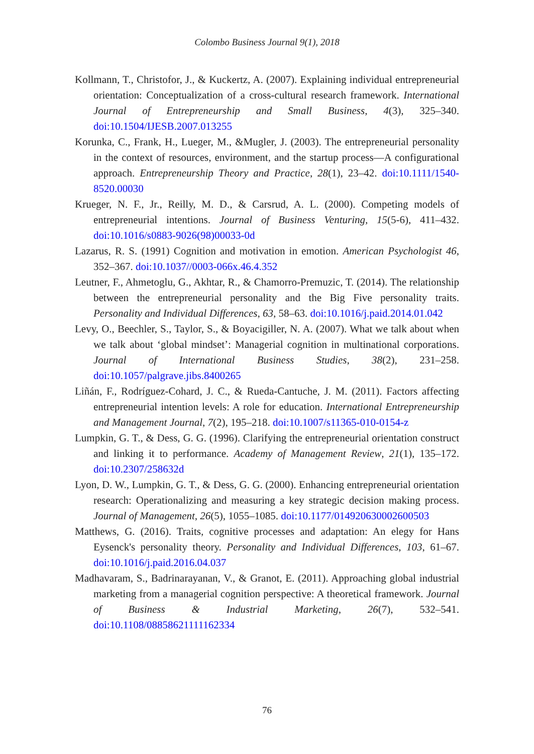Colombo Business Journal 9(1), 2018
Kollmann, T., Christofor, J., & Kuckertz, A. (2007). Explaining individual entrepreneurial orientation: Conceptualization of a cross-cultural research framework. International Journal of Entrepreneurship and Small Business, 4(3), 325–340. doi:10.1504/IJESB.2007.013255
Korunka, C., Frank, H., Lueger, M., &Mugler, J. (2003). The entrepreneurial personality in the context of resources, environment, and the startup process—A configurational approach. Entrepreneurship Theory and Practice, 28(1), 23–42. doi:10.1111/1540-8520.00030
Krueger, N. F., Jr., Reilly, M. D., & Carsrud, A. L. (2000). Competing models of entrepreneurial intentions. Journal of Business Venturing, 15(5-6), 411–432. doi:10.1016/s0883-9026(98)00033-0d
Lazarus, R. S. (1991) Cognition and motivation in emotion. American Psychologist 46, 352–367. doi:10.1037//0003-066x.46.4.352
Leutner, F., Ahmetoglu, G., Akhtar, R., & Chamorro-Premuzic, T. (2014). The relationship between the entrepreneurial personality and the Big Five personality traits. Personality and Individual Differences, 63, 58–63. doi:10.1016/j.paid.2014.01.042
Levy, O., Beechler, S., Taylor, S., & Boyacigiller, N. A. (2007). What we talk about when we talk about ‘global mindset’: Managerial cognition in multinational corporations. Journal of International Business Studies, 38(2), 231–258. doi:10.1057/palgrave.jibs.8400265
Liñán, F., Rodríguez-Cohard, J. C., & Rueda-Cantuche, J. M. (2011). Factors affecting entrepreneurial intention levels: A role for education. International Entrepreneurship and Management Journal, 7(2), 195–218. doi:10.1007/s11365-010-0154-z
Lumpkin, G. T., & Dess, G. G. (1996). Clarifying the entrepreneurial orientation construct and linking it to performance. Academy of Management Review, 21(1), 135–172. doi:10.2307/258632d
Lyon, D. W., Lumpkin, G. T., & Dess, G. G. (2000). Enhancing entrepreneurial orientation research: Operationalizing and measuring a key strategic decision making process. Journal of Management, 26(5), 1055–1085. doi:10.1177/014920630002600503
Matthews, G. (2016). Traits, cognitive processes and adaptation: An elegy for Hans Eysenck's personality theory. Personality and Individual Differences, 103, 61–67. doi:10.1016/j.paid.2016.04.037
Madhavaram, S., Badrinarayanan, V., & Granot, E. (2011). Approaching global industrial marketing from a managerial cognition perspective: A theoretical framework. Journal of Business & Industrial Marketing, 26(7), 532–541. doi:10.1108/08858621111162334
76